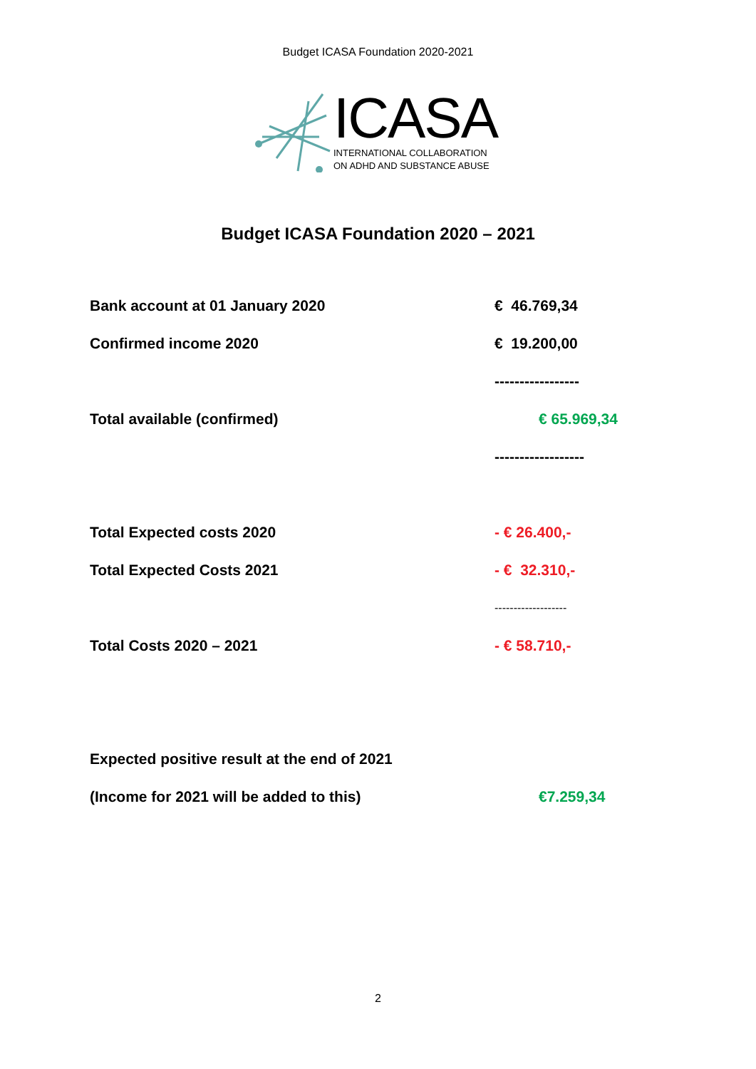Budget ICASA Foundation 2020-2021
ICASA
INTERNATIONAL COLLABORATION
ON ADHD AND SUBSTANCE ABUSE
Budget ICASA Foundation 2020 – 2021
| Bank account at 01 January 2020 | € 46.769,34 |
| Confirmed income 2020 | € 19.200,00 |
| | ----------------- |
| Total available (confirmed) | € 65.969,34 |
| | ------------------ |
| Total Expected costs 2020 | - € 26.400,- |
| Total Expected Costs 2021 | - € 32.310,- |
| | ------------------- |
| Total Costs 2020 – 2021 | - € 58.710,- |
| Expected positive result at the end of 2021 | |
| (Income for 2021 will be added to this) | €7.259,34 |
2